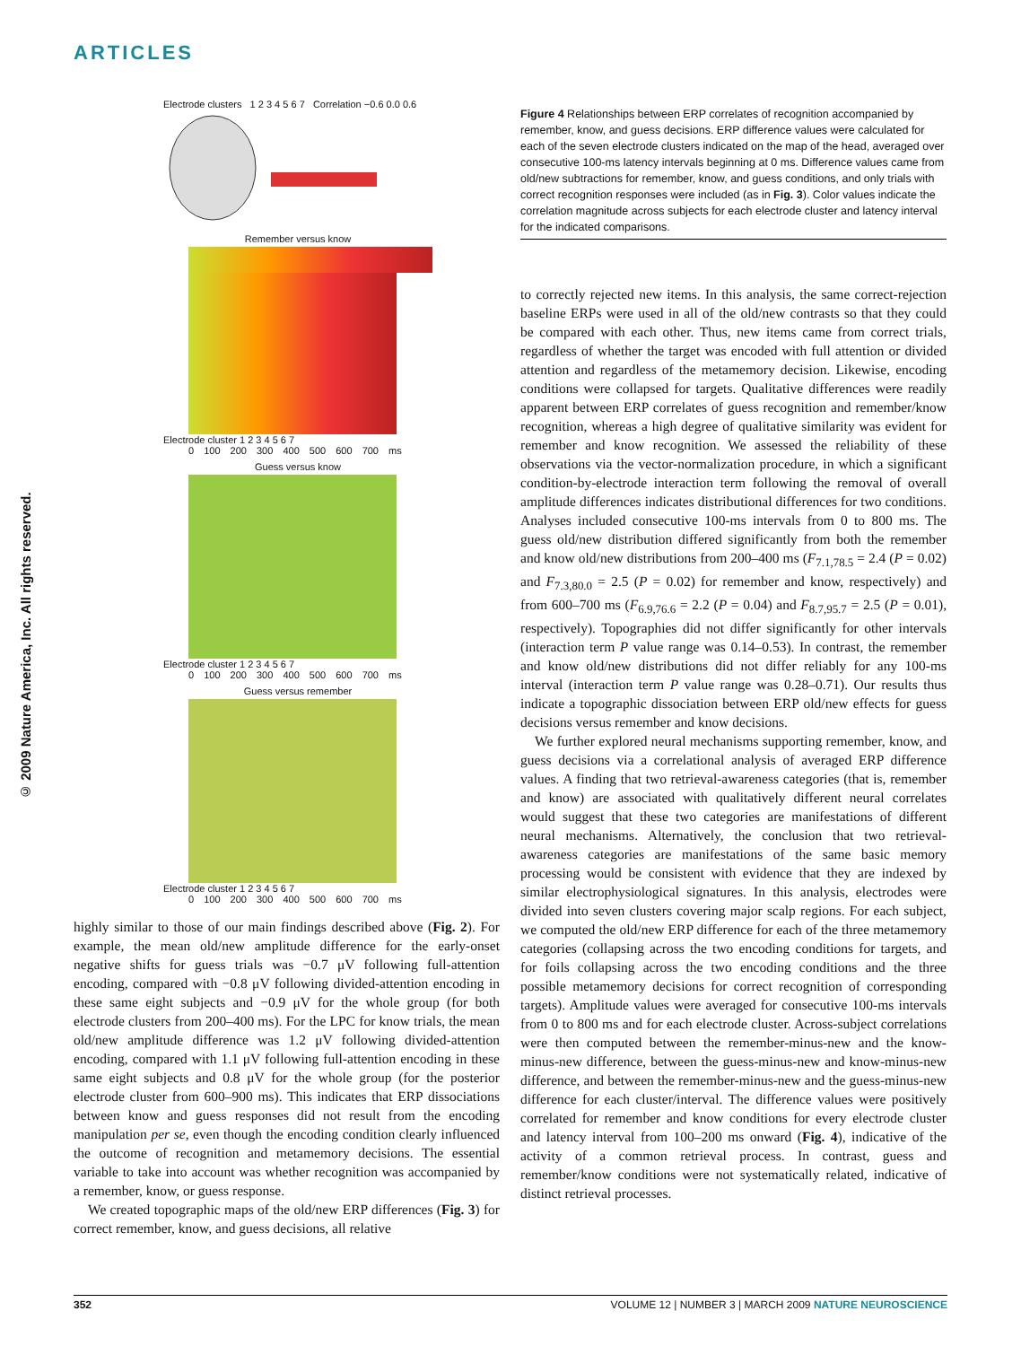ARTICLES
© 2009 Nature America, Inc. All rights reserved.
Electrode clusters 1 2 3 4 5 6 7 Correlation −0.6 0.0 0.6
Remember versus know
Electrode cluster 1 2 3 4 5 6 7
0 100 200 300 400 500 600 700 ms
Guess versus know
Electrode cluster 1 2 3 4 5 6 7
0 100 200 300 400 500 600 700 ms
Guess versus remember
Electrode cluster 1 2 3 4 5 6 7
0 100 200 300 400 500 600 700 ms
highly similar to those of our main findings described above (Fig. 2). For example, the mean old/new amplitude difference for the early-onset negative shifts for guess trials was −0.7 μV following full-attention encoding, compared with −0.8 μV following divided-attention encoding in these same eight subjects and −0.9 μV for the whole group (for both electrode clusters from 200–400 ms). For the LPC for know trials, the mean old/new amplitude difference was 1.2 μV following divided-attention encoding, compared with 1.1 μV following full-attention encoding in these same eight subjects and 0.8 μV for the whole group (for the posterior electrode cluster from 600–900 ms). This indicates that ERP dissociations between know and guess responses did not result from the encoding manipulation per se, even though the encoding condition clearly influenced the outcome of recognition and metamemory decisions. The essential variable to take into account was whether recognition was accompanied by a remember, know, or guess response.
We created topographic maps of the old/new ERP differences (Fig. 3) for correct remember, know, and guess decisions, all relative
Figure 4 Relationships between ERP correlates of recognition accompanied by remember, know, and guess decisions. ERP difference values were calculated for each of the seven electrode clusters indicated on the map of the head, averaged over consecutive 100-ms latency intervals beginning at 0 ms. Difference values came from old/new subtractions for remember, know, and guess conditions, and only trials with correct recognition responses were included (as in Fig. 3). Color values indicate the correlation magnitude across subjects for each electrode cluster and latency interval for the indicated comparisons.
to correctly rejected new items. In this analysis, the same correct-rejection baseline ERPs were used in all of the old/new contrasts so that they could be compared with each other. Thus, new items came from correct trials, regardless of whether the target was encoded with full attention or divided attention and regardless of the metamemory decision. Likewise, encoding conditions were collapsed for targets. Qualitative differences were readily apparent between ERP correlates of guess recognition and remember/know recognition, whereas a high degree of qualitative similarity was evident for remember and know recognition. We assessed the reliability of these observations via the vector-normalization procedure, in which a significant condition-by-electrode interaction term following the removal of overall amplitude differences indicates distributional differences for two conditions. Analyses included consecutive 100-ms intervals from 0 to 800 ms. The guess old/new distribution differed significantly from both the remember and know old/new distributions from 200–400 ms (F<sub>7.1,78.5</sub> = 2.4 (P = 0.02) and F<sub>7.3,80.0</sub> = 2.5 (P = 0.02) for remember and know, respectively) and from 600–700 ms (F<sub>6.9,76.6</sub> = 2.2 (P = 0.04) and F<sub>8.7,95.7</sub> = 2.5 (P = 0.01), respectively). Topographies did not differ significantly for other intervals (interaction term P value range was 0.14–0.53). In contrast, the remember and know old/new distributions did not differ reliably for any 100-ms interval (interaction term P value range was 0.28–0.71). Our results thus indicate a topographic dissociation between ERP old/new effects for guess decisions versus remember and know decisions.
We further explored neural mechanisms supporting remember, know, and guess decisions via a correlational analysis of averaged ERP difference values. A finding that two retrieval-awareness categories (that is, remember and know) are associated with qualitatively different neural correlates would suggest that these two categories are manifestations of different neural mechanisms. Alternatively, the conclusion that two retrieval-awareness categories are manifestations of the same basic memory processing would be consistent with evidence that they are indexed by similar electrophysiological signatures. In this analysis, electrodes were divided into seven clusters covering major scalp regions. For each subject, we computed the old/new ERP difference for each of the three metamemory categories (collapsing across the two encoding conditions for targets, and for foils collapsing across the two encoding conditions and the three possible metamemory decisions for correct recognition of corresponding targets). Amplitude values were averaged for consecutive 100-ms intervals from 0 to 800 ms and for each electrode cluster. Across-subject correlations were then computed between the remember-minus-new and the know-minus-new difference, between the guess-minus-new and know-minus-new difference, and between the remember-minus-new and the guess-minus-new difference for each cluster/interval. The difference values were positively correlated for remember and know conditions for every electrode cluster and latency interval from 100–200 ms onward (Fig. 4), indicative of the activity of a common retrieval process. In contrast, guess and remember/know conditions were not systematically related, indicative of distinct retrieval processes.
352 VOLUME 12 | NUMBER 3 | MARCH 2009 NATURE NEUROSCIENCE